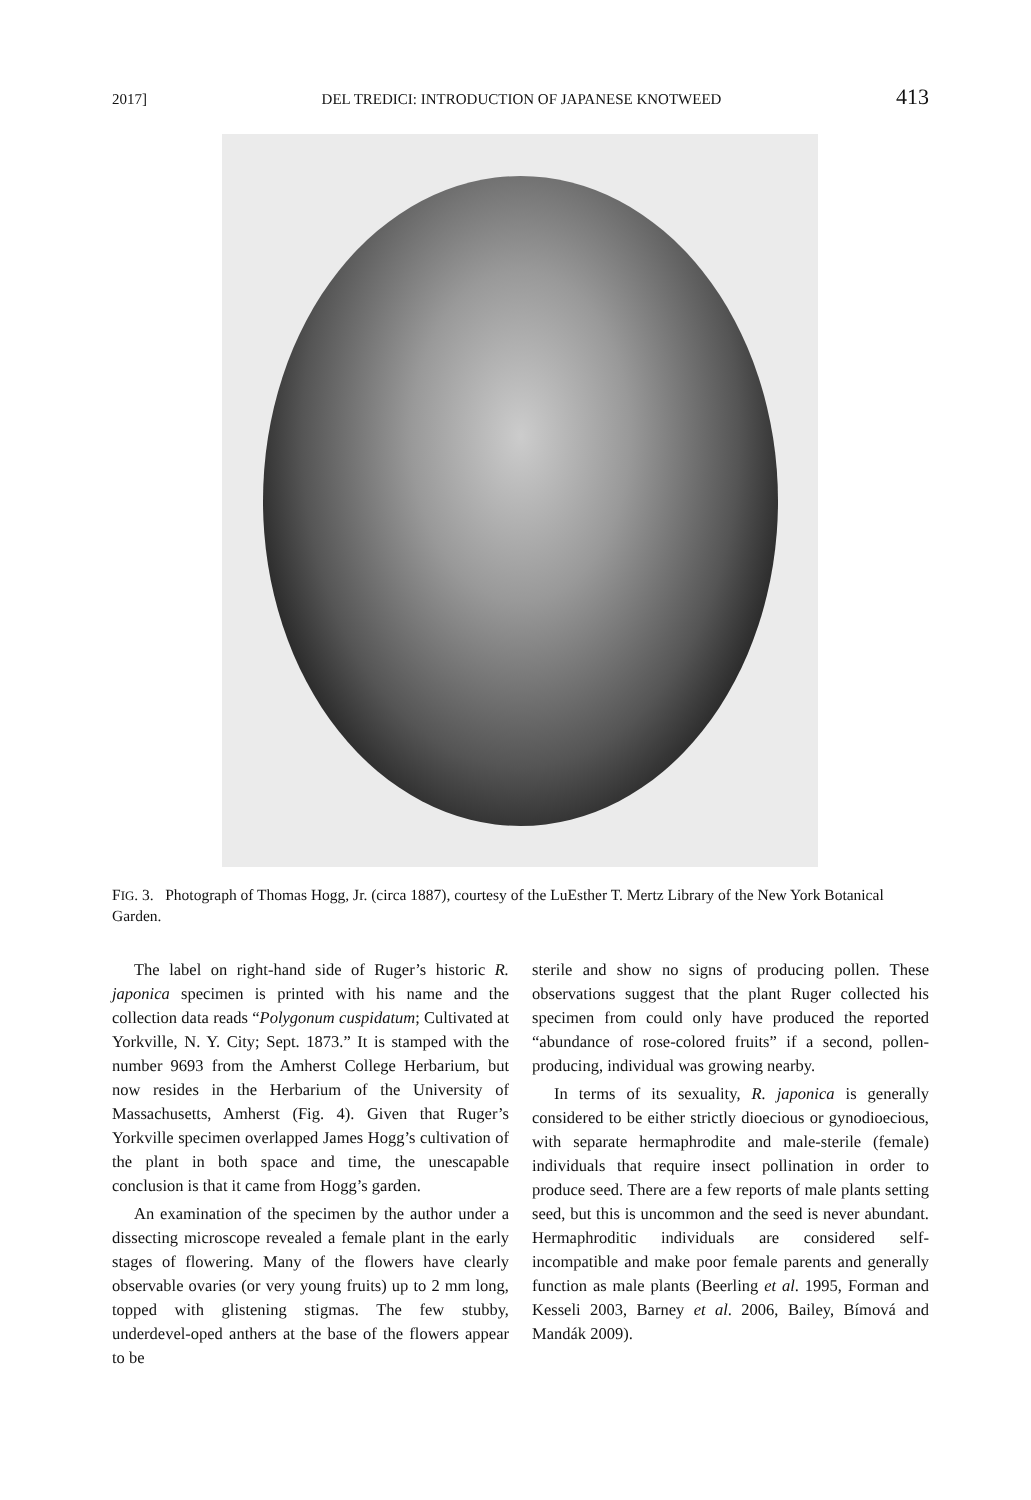2017] DEL TREDICI: INTRODUCTION OF JAPANESE KNOTWEED 413
FIG. 3. Photograph of Thomas Hogg, Jr. (circa 1887), courtesy of the LuEsther T. Mertz Library of the New York Botanical Garden.
The label on right-hand side of Ruger’s historic R. japonica specimen is printed with his name and the collection data reads “Polygonum cuspidatum; Cultivated at Yorkville, N. Y. City; Sept. 1873.” It is stamped with the number 9693 from the Amherst College Herbarium, but now resides in the Herbarium of the University of Massachusetts, Amherst (Fig. 4). Given that Ruger’s Yorkville specimen overlapped James Hogg’s cultivation of the plant in both space and time, the unescapable conclusion is that it came from Hogg’s garden.
An examination of the specimen by the author under a dissecting microscope revealed a female plant in the early stages of flowering. Many of the flowers have clearly observable ovaries (or very young fruits) up to 2 mm long, topped with glistening stigmas. The few stubby, underdevel-oped anthers at the base of the flowers appear to be
sterile and show no signs of producing pollen. These observations suggest that the plant Ruger collected his specimen from could only have produced the reported “abundance of rose-colored fruits” if a second, pollen-producing, individual was growing nearby.
In terms of its sexuality, R. japonica is generally considered to be either strictly dioecious or gynodioecious, with separate hermaphrodite and male-sterile (female) individuals that require insect pollination in order to produce seed. There are a few reports of male plants setting seed, but this is uncommon and the seed is never abundant. Hermaphroditic individuals are considered self-incompatible and make poor female parents and generally function as male plants (Beerling et al. 1995, Forman and Kesseli 2003, Barney et al. 2006, Bailey, Bímová and Mandák 2009).